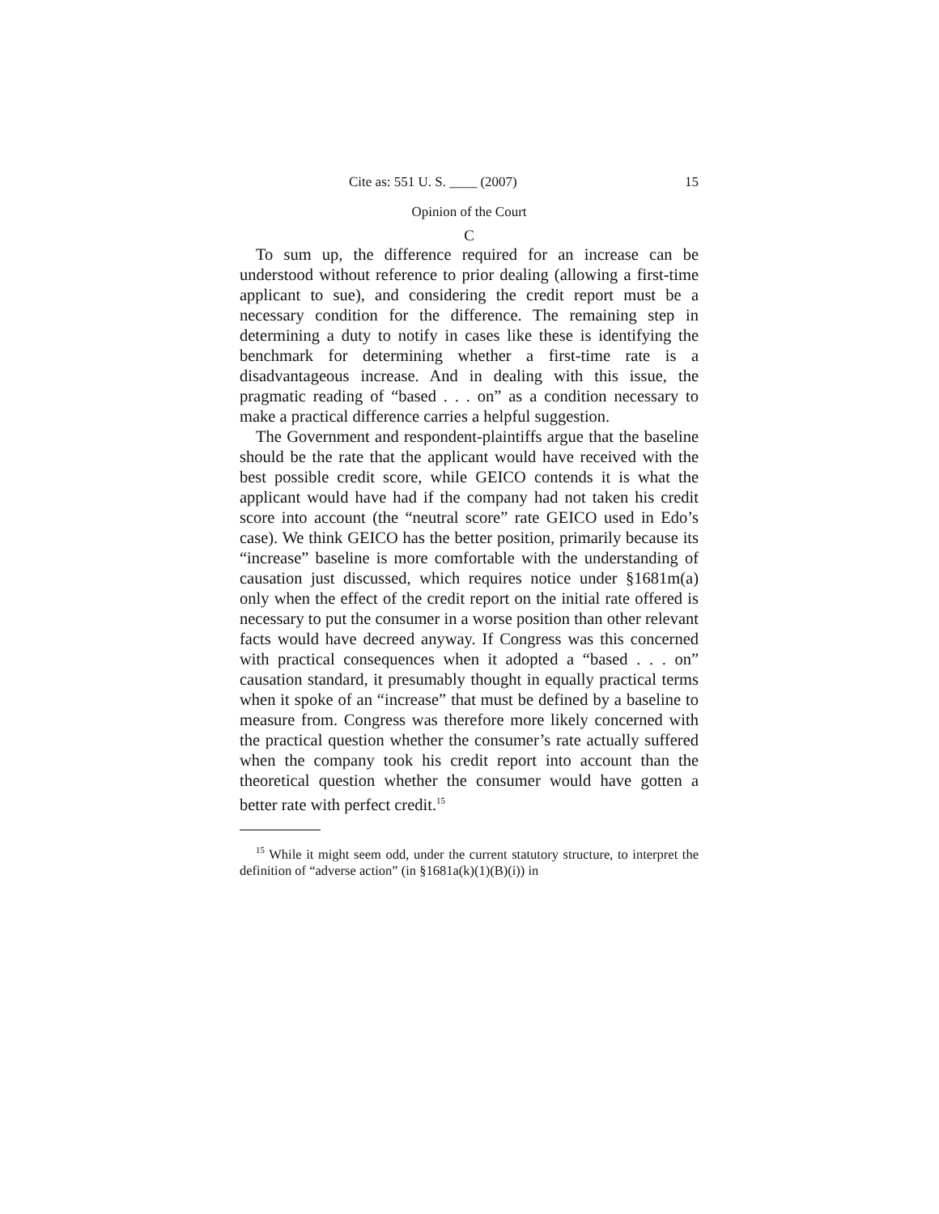Cite as: 551 U. S. ____ (2007) 15
Opinion of the Court
C
To sum up, the difference required for an increase can be understood without reference to prior dealing (allowing a first-time applicant to sue), and considering the credit report must be a necessary condition for the difference. The remaining step in determining a duty to notify in cases like these is identifying the benchmark for determin­ing whether a first-time rate is a disadvantageous in­crease. And in dealing with this issue, the pragmatic reading of “based . . . on” as a condition necessary to make a practical difference carries a helpful suggestion.
The Government and respondent-plaintiffs argue that the baseline should be the rate that the applicant would have received with the best possible credit score, while GEICO contends it is what the applicant would have had if the company had not taken his credit score into account (the “neutral score” rate GEICO used in Edo’s case). We think GEICO has the better position, primarily because its “increase” baseline is more comfortable with the under­standing of causation just discussed, which requires notice under §1681m(a) only when the effect of the credit report on the initial rate offered is necessary to put the consumer in a worse position than other relevant facts would have decreed anyway. If Congress was this concerned with practical consequences when it adopted a “based . . . on” causation standard, it presumably thought in equally practical terms when it spoke of an “increase” that must be defined by a baseline to measure from. Congress was therefore more likely concerned with the practical ques­tion whether the consumer’s rate actually suffered when the company took his credit report into account than the theoretical question whether the consumer would have gotten a better rate with perfect credit.<sup>15</sup>
<sup>15</sup> While it might seem odd, under the current statutory structure, to interpret the definition of “adverse action” (in §1681a(k)(1)(B)(i)) in